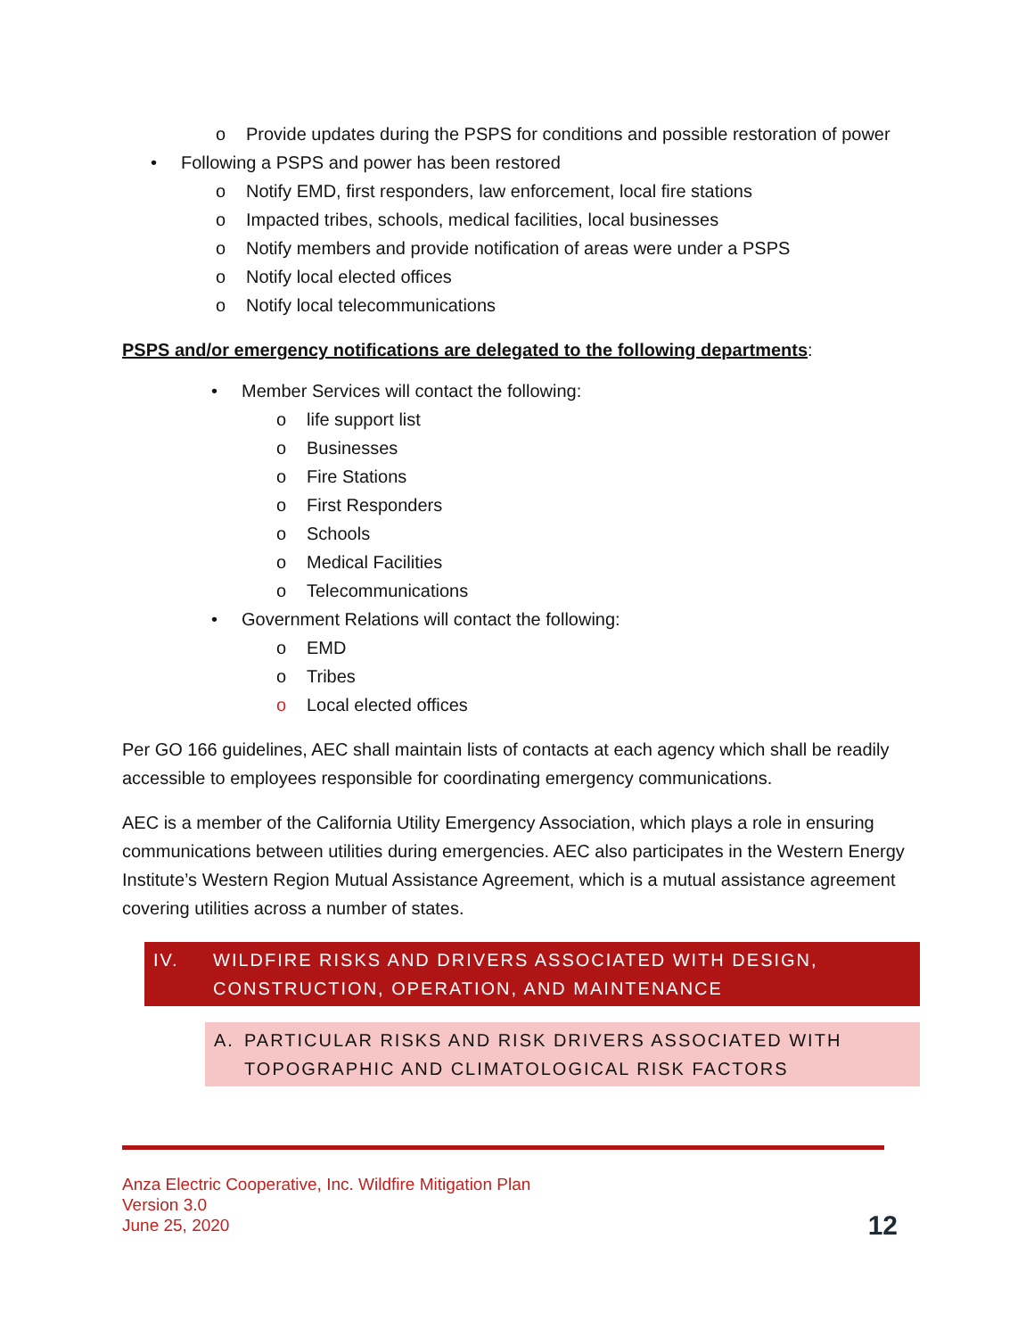o Provide updates during the PSPS for conditions and possible restoration of power
• Following a PSPS and power has been restored
o Notify EMD, first responders, law enforcement, local fire stations
o Impacted tribes, schools, medical facilities, local businesses
o Notify members and provide notification of areas were under a PSPS
o Notify local elected offices
o Notify local telecommunications
PSPS and/or emergency notifications are delegated to the following departments:
• Member Services will contact the following:
o life support list
o Businesses
o Fire Stations
o First Responders
o Schools
o Medical Facilities
o Telecommunications
• Government Relations will contact the following:
o EMD
o Tribes
o Local elected offices
Per GO 166 guidelines, AEC shall maintain lists of contacts at each agency which shall be readily accessible to employees responsible for coordinating emergency communications.
AEC is a member of the California Utility Emergency Association, which plays a role in ensuring communications between utilities during emergencies. AEC also participates in the Western Energy Institute’s Western Region Mutual Assistance Agreement, which is a mutual assistance agreement covering utilities across a number of states.
IV. WILDFIRE RISKS AND DRIVERS ASSOCIATED WITH DESIGN, CONSTRUCTION, OPERATION, AND MAINTENANCE
A. PARTICULAR RISKS AND RISK DRIVERS ASSOCIATED WITH TOPOGRAPHIC AND CLIMATOLOGICAL RISK FACTORS
Anza Electric Cooperative, Inc. Wildfire Mitigation Plan
Version 3.0
June 25, 2020
12